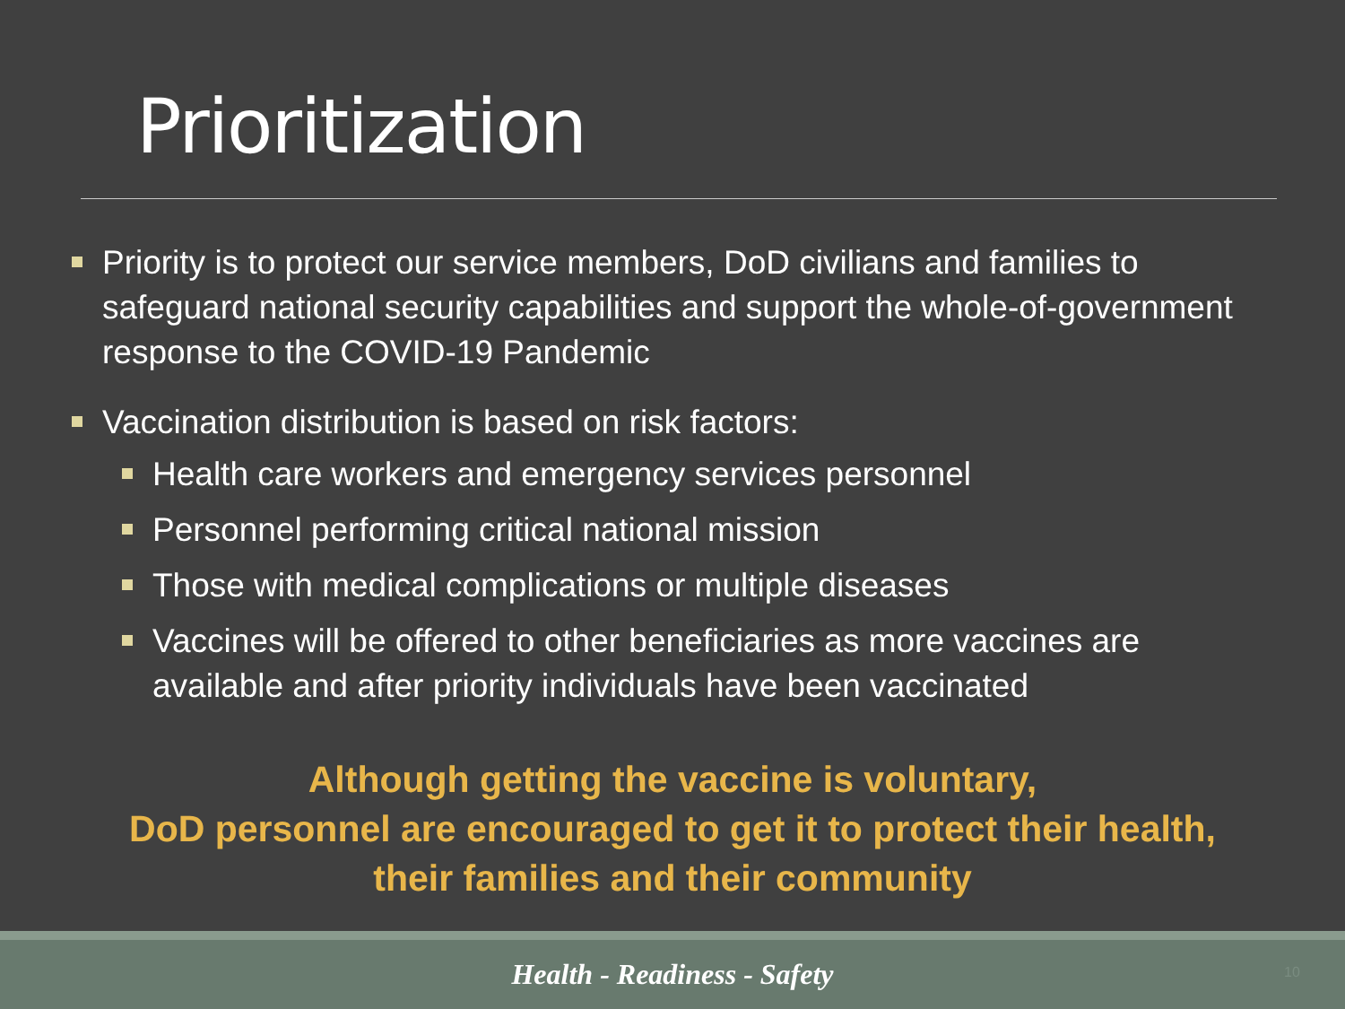Prioritization
Priority is to protect our service members, DoD civilians and families to safeguard national security capabilities and support the whole-of-government response to the COVID-19 Pandemic
Vaccination distribution is based on risk factors:
Health care workers and emergency services personnel
Personnel performing critical national mission
Those with medical complications or multiple diseases
Vaccines will be offered to other beneficiaries as more vaccines are available and after priority individuals have been vaccinated
Although getting the vaccine is voluntary,
DoD personnel are encouraged to get it to protect their health,
their families and their community
Health - Readiness - Safety 10